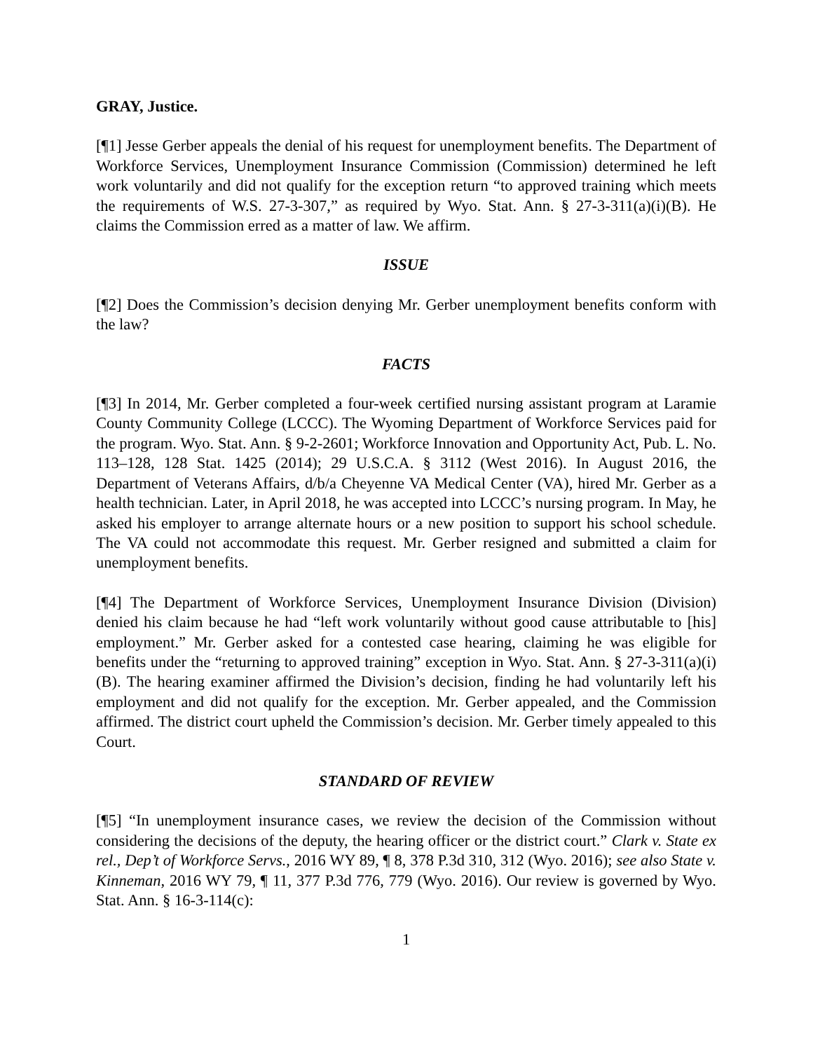GRAY, Justice.
[¶1] Jesse Gerber appeals the denial of his request for unemployment benefits. The Department of Workforce Services, Unemployment Insurance Commission (Commission) determined he left work voluntarily and did not qualify for the exception return “to approved training which meets the requirements of W.S. 27-3-307,” as required by Wyo. Stat. Ann. § 27-3-311(a)(i)(B). He claims the Commission erred as a matter of law. We affirm.
ISSUE
[¶2] Does the Commission’s decision denying Mr. Gerber unemployment benefits conform with the law?
FACTS
[¶3] In 2014, Mr. Gerber completed a four-week certified nursing assistant program at Laramie County Community College (LCCC). The Wyoming Department of Workforce Services paid for the program. Wyo. Stat. Ann. § 9-2-2601; Workforce Innovation and Opportunity Act, Pub. L. No. 113–128, 128 Stat. 1425 (2014); 29 U.S.C.A. § 3112 (West 2016). In August 2016, the Department of Veterans Affairs, d/b/a Cheyenne VA Medical Center (VA), hired Mr. Gerber as a health technician. Later, in April 2018, he was accepted into LCCC’s nursing program. In May, he asked his employer to arrange alternate hours or a new position to support his school schedule. The VA could not accommodate this request. Mr. Gerber resigned and submitted a claim for unemployment benefits.
[¶4] The Department of Workforce Services, Unemployment Insurance Division (Division) denied his claim because he had “left work voluntarily without good cause attributable to [his] employment.” Mr. Gerber asked for a contested case hearing, claiming he was eligible for benefits under the “returning to approved training” exception in Wyo. Stat. Ann. § 27-3-311(a)(i)(B). The hearing examiner affirmed the Division’s decision, finding he had voluntarily left his employment and did not qualify for the exception. Mr. Gerber appealed, and the Commission affirmed. The district court upheld the Commission’s decision. Mr. Gerber timely appealed to this Court.
STANDARD OF REVIEW
[¶5] “In unemployment insurance cases, we review the decision of the Commission without considering the decisions of the deputy, the hearing officer or the district court.” Clark v. State ex rel., Dep’t of Workforce Servs., 2016 WY 89, ¶ 8, 378 P.3d 310, 312 (Wyo. 2016); see also State v. Kinneman, 2016 WY 79, ¶ 11, 377 P.3d 776, 779 (Wyo. 2016). Our review is governed by Wyo. Stat. Ann. § 16-3-114(c):
1